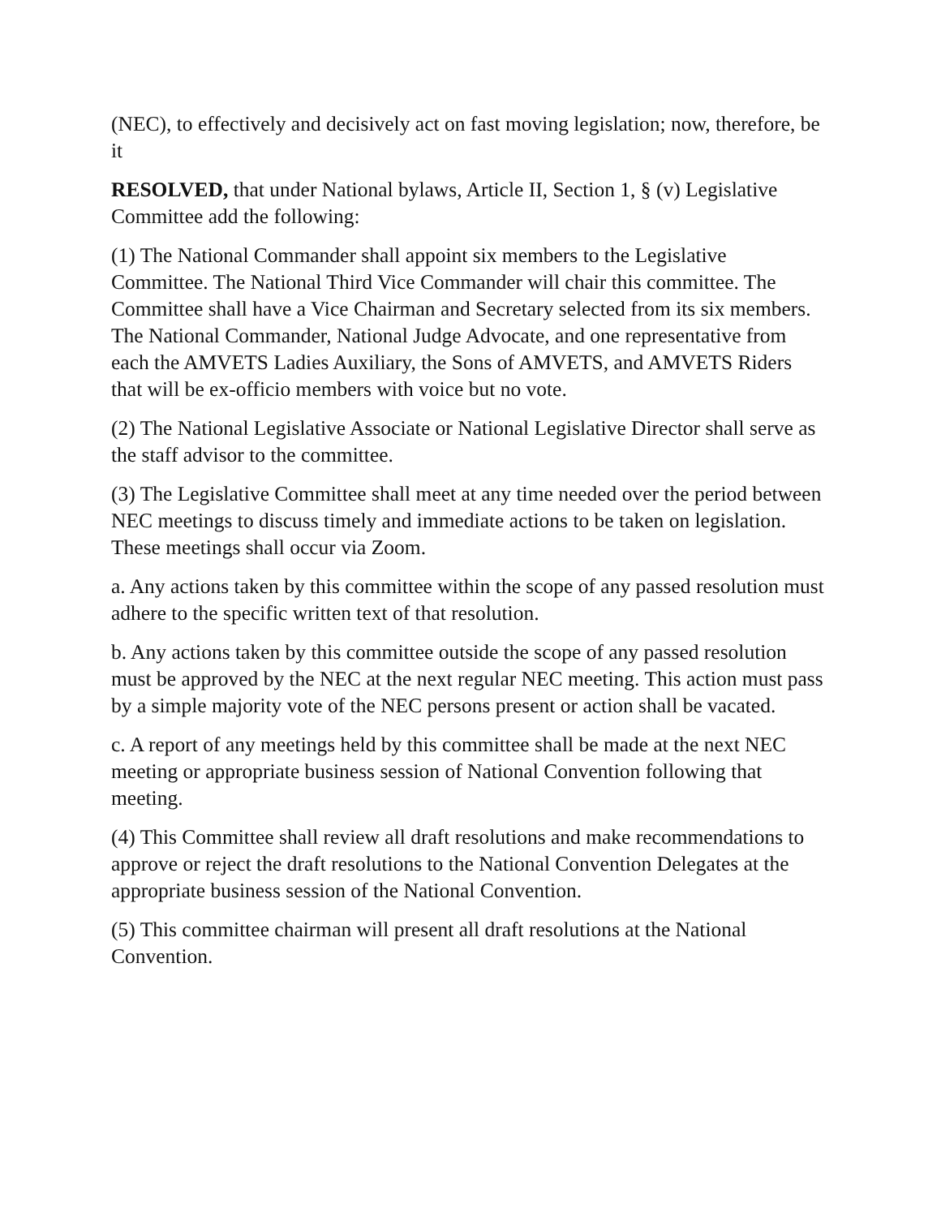(NEC), to effectively and decisively act on fast moving legislation; now, therefore, be it
RESOLVED, that under National bylaws, Article II, Section 1, § (v) Legislative Committee add the following:
(1) The National Commander shall appoint six members to the Legislative Committee. The National Third Vice Commander will chair this committee. The Committee shall have a Vice Chairman and Secretary selected from its six members. The National Commander, National Judge Advocate, and one representative from each the AMVETS Ladies Auxiliary, the Sons of AMVETS, and AMVETS Riders that will be ex-officio members with voice but no vote.
(2) The National Legislative Associate or National Legislative Director shall serve as the staff advisor to the committee.
(3) The Legislative Committee shall meet at any time needed over the period between NEC meetings to discuss timely and immediate actions to be taken on legislation. These meetings shall occur via Zoom.
a. Any actions taken by this committee within the scope of any passed resolution must adhere to the specific written text of that resolution.
b. Any actions taken by this committee outside the scope of any passed resolution must be approved by the NEC at the next regular NEC meeting. This action must pass by a simple majority vote of the NEC persons present or action shall be vacated.
c. A report of any meetings held by this committee shall be made at the next NEC meeting or appropriate business session of National Convention following that meeting.
(4) This Committee shall review all draft resolutions and make recommendations to approve or reject the draft resolutions to the National Convention Delegates at the appropriate business session of the National Convention.
(5) This committee chairman will present all draft resolutions at the National Convention.